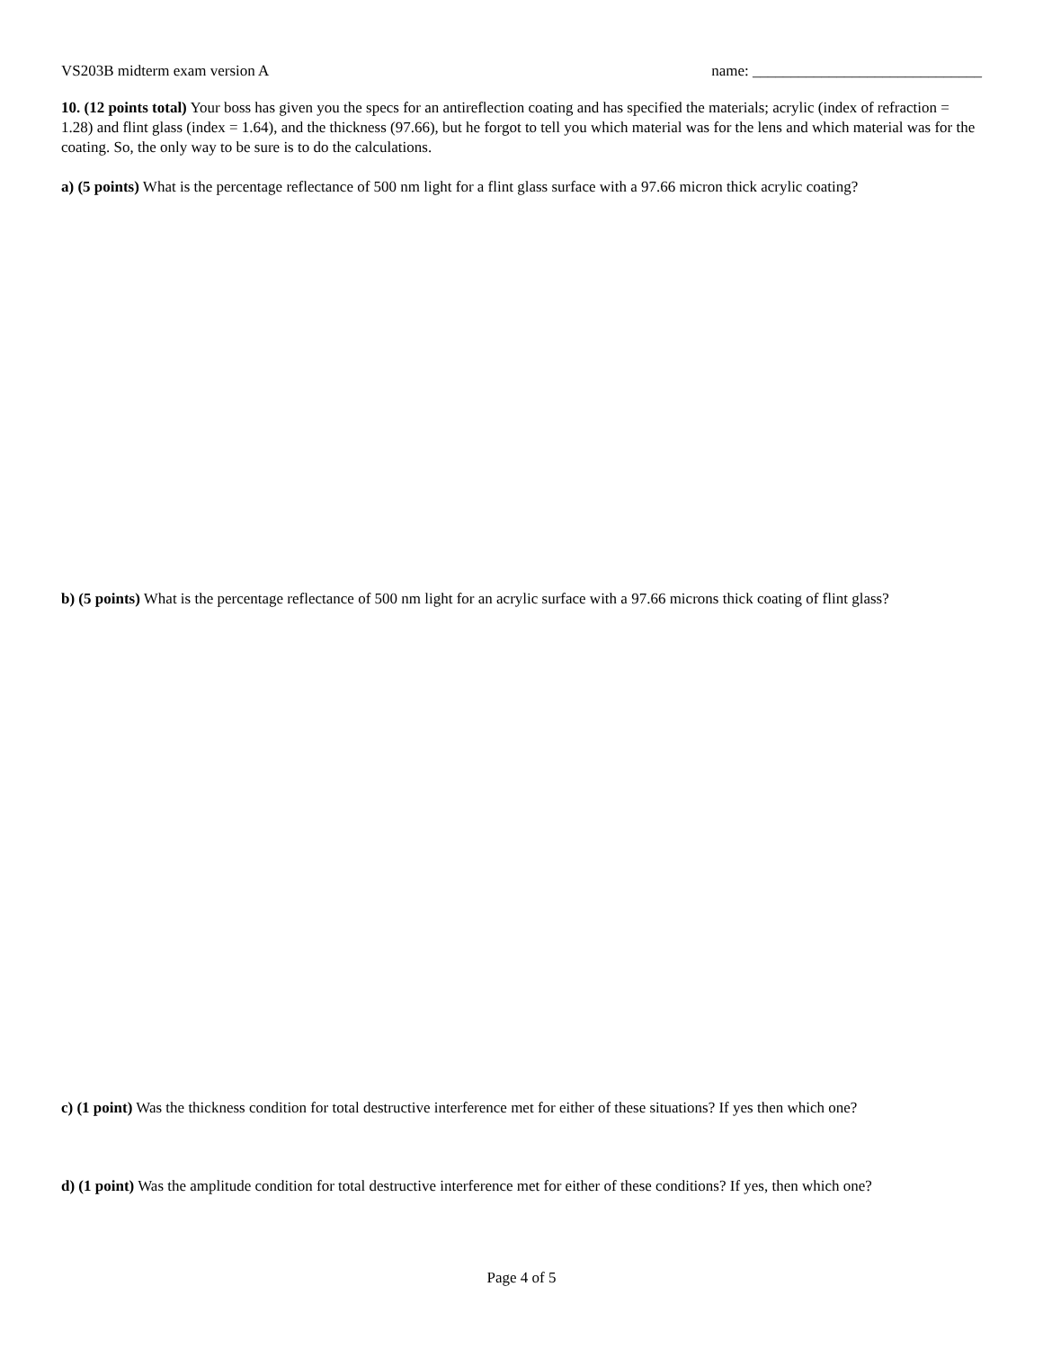VS203B midterm exam version A name: ______________________________
10. (12 points total) Your boss has given you the specs for an antireflection coating and has specified the materials; acrylic (index of refraction = 1.28) and flint glass (index = 1.64), and the thickness (97.66), but he forgot to tell you which material was for the lens and which material was for the coating. So, the only way to be sure is to do the calculations.
a) (5 points) What is the percentage reflectance of 500 nm light for a flint glass surface with a 97.66 micron thick acrylic coating?
b) (5 points) What is the percentage reflectance of 500 nm light for an acrylic surface with a 97.66 microns thick coating of flint glass?
c) (1 point) Was the thickness condition for total destructive interference met for either of these situations? If yes then which one?
d) (1 point) Was the amplitude condition for total destructive interference met for either of these conditions? If yes, then which one?
Page 4 of 5